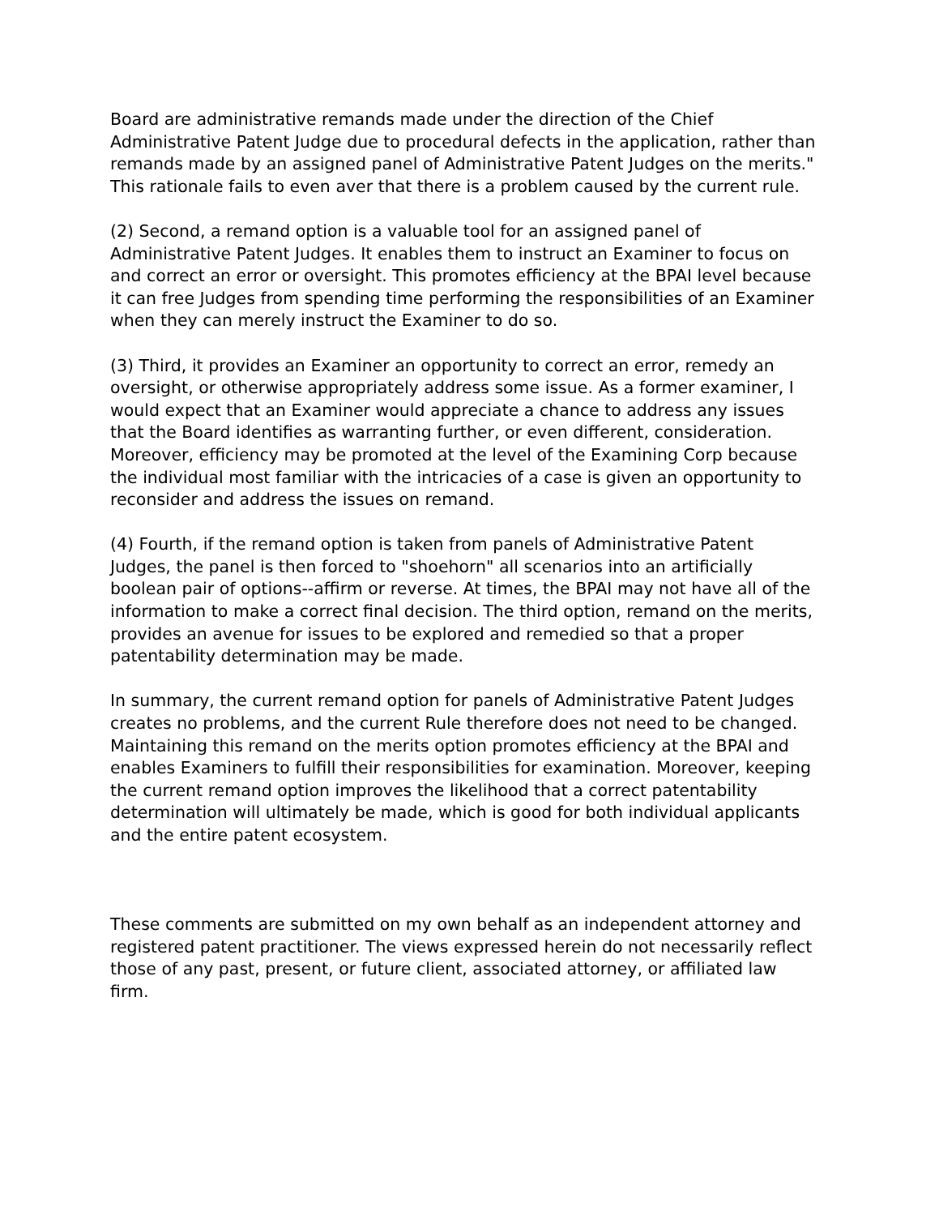Board are administrative remands made under the direction of the Chief Administrative Patent Judge due to procedural defects in the application, rather than remands made by an assigned panel of Administrative Patent Judges on the merits." This rationale fails to even aver that there is a problem caused by the current rule.
(2) Second, a remand option is a valuable tool for an assigned panel of Administrative Patent Judges. It enables them to instruct an Examiner to focus on and correct an error or oversight. This promotes efficiency at the BPAI level because it can free Judges from spending time performing the responsibilities of an Examiner when they can merely instruct the Examiner to do so.
(3) Third, it provides an Examiner an opportunity to correct an error, remedy an oversight, or otherwise appropriately address some issue. As a former examiner, I would expect that an Examiner would appreciate a chance to address any issues that the Board identifies as warranting further, or even different, consideration. Moreover, efficiency may be promoted at the level of the Examining Corp because the individual most familiar with the intricacies of a case is given an opportunity to reconsider and address the issues on remand.
(4) Fourth, if the remand option is taken from panels of Administrative Patent Judges, the panel is then forced to "shoehorn" all scenarios into an artificially boolean pair of options--affirm or reverse. At times, the BPAI may not have all of the information to make a correct final decision. The third option, remand on the merits, provides an avenue for issues to be explored and remedied so that a proper patentability determination may be made.
In summary, the current remand option for panels of Administrative Patent Judges creates no problems, and the current Rule therefore does not need to be changed. Maintaining this remand on the merits option promotes efficiency at the BPAI and enables Examiners to fulfill their responsibilities for examination. Moreover, keeping the current remand option improves the likelihood that a correct patentability determination will ultimately be made, which is good for both individual applicants and the entire patent ecosystem.
These comments are submitted on my own behalf as an independent attorney and registered patent practitioner. The views expressed herein do not necessarily reflect those of any past, present, or future client, associated attorney, or affiliated law firm.